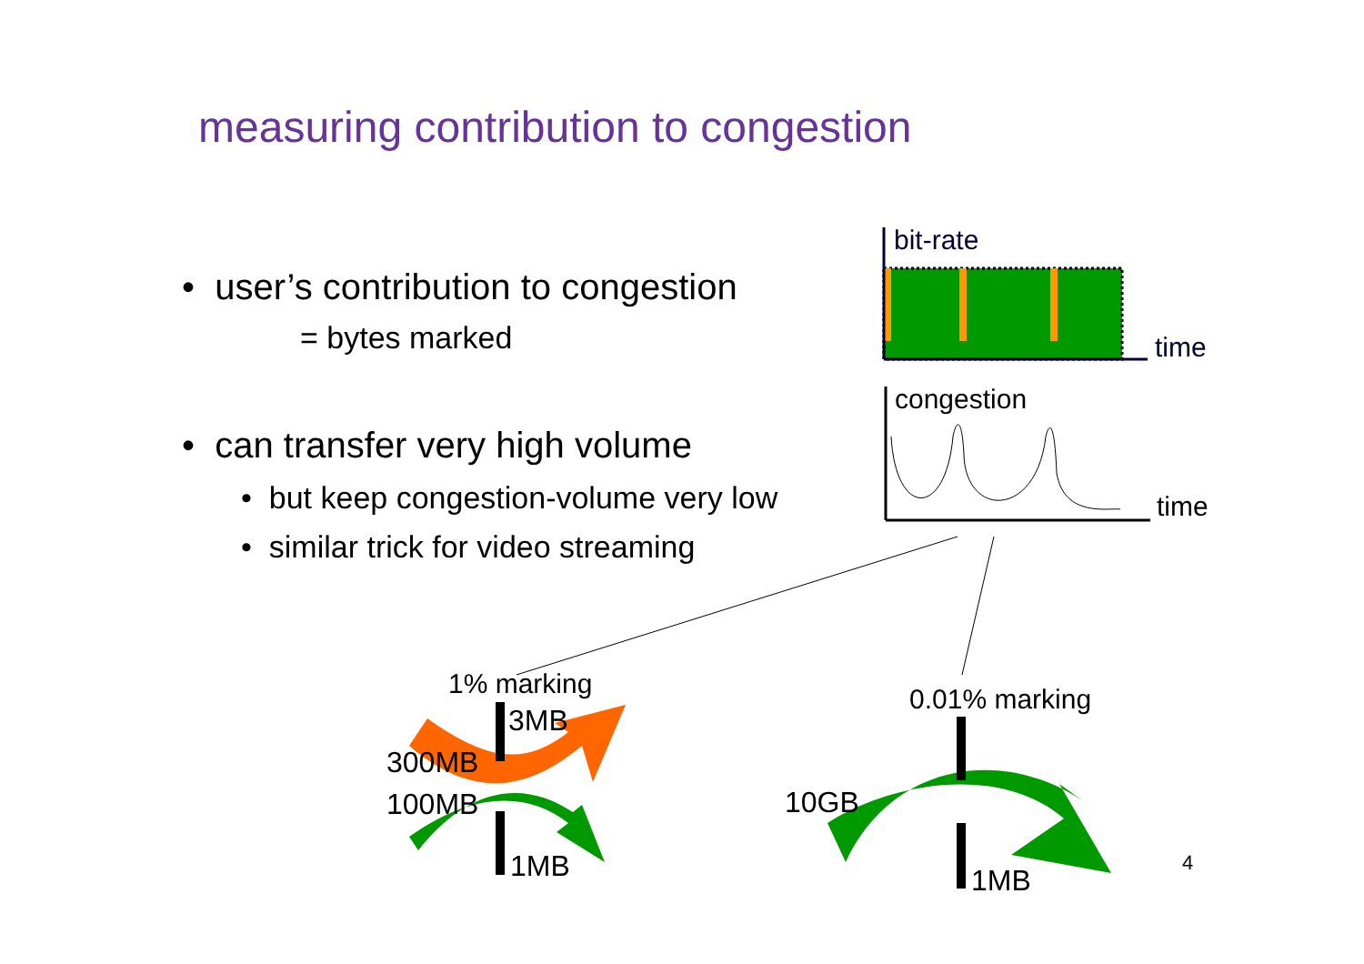measuring contribution to congestion
• user’s contribution to congestion
= bytes marked
• can transfer very high volume
• but keep congestion-volume very low
• similar trick for video streaming
bit-rate
time
congestion
time
1% marking
3MB
300MB
100MB
1MB
0.01% marking
10GB
1MB
4